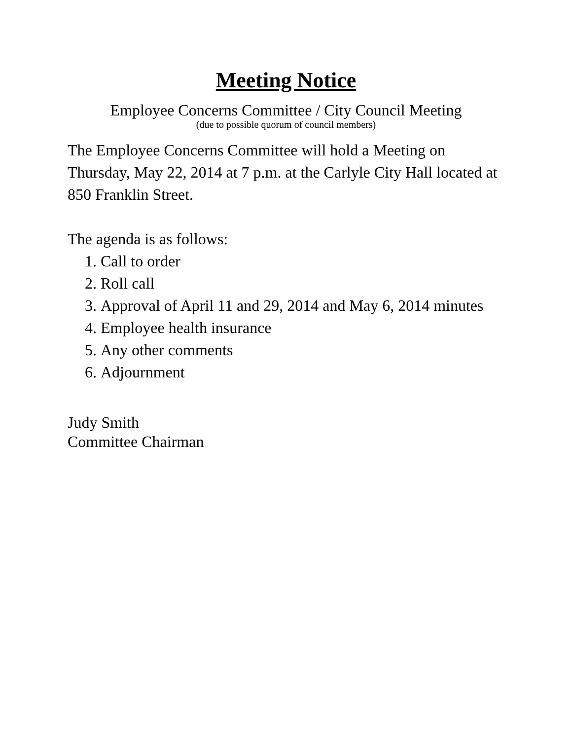Meeting Notice
Employee Concerns Committee / City Council Meeting
(due to possible quorum of council members)
The Employee Concerns Committee will hold a Meeting on Thursday, May 22, 2014 at 7 p.m. at the Carlyle City Hall located at 850 Franklin Street.
The agenda is as follows:
1. Call to order
2. Roll call
3. Approval of April 11 and 29, 2014 and May 6, 2014 minutes
4. Employee health insurance
5. Any other comments
6. Adjournment
Judy Smith
Committee Chairman